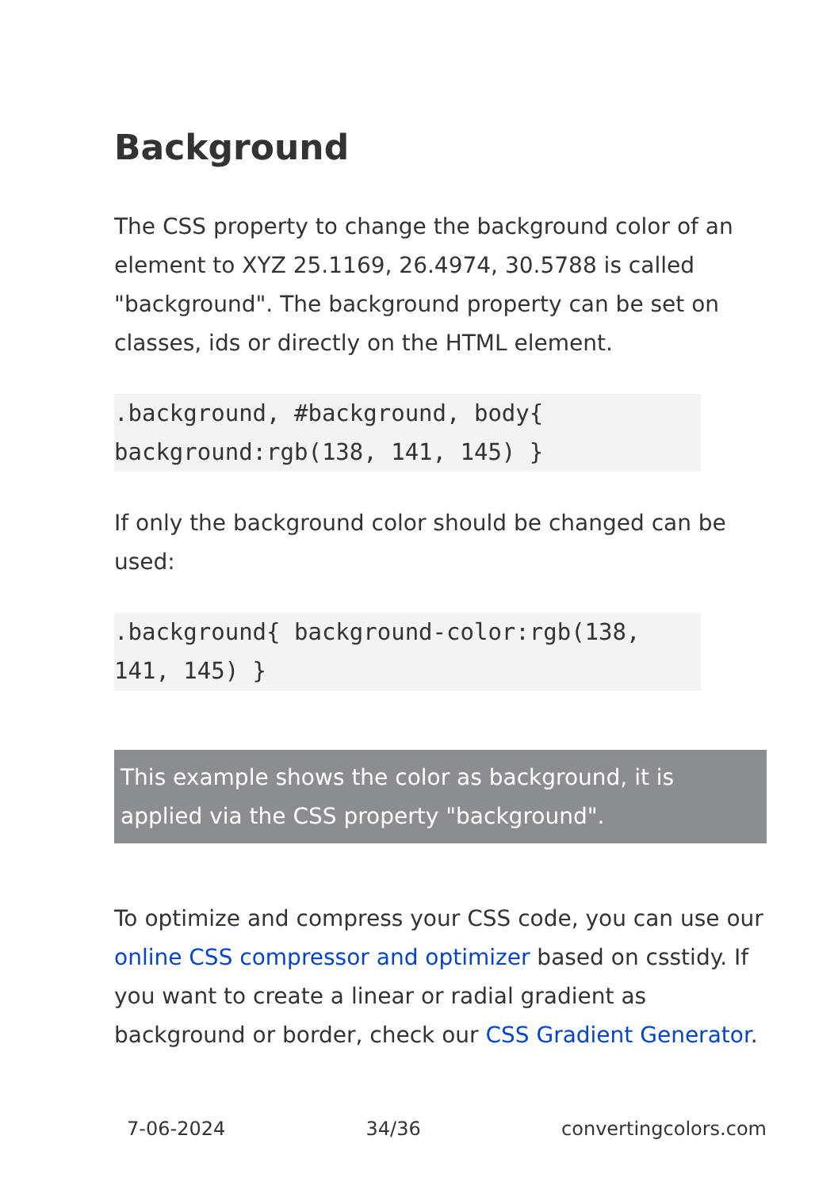Background
The CSS property to change the background color of an element to XYZ 25.1169, 26.4974, 30.5788 is called "background". The background property can be set on classes, ids or directly on the HTML element.
.background, #background, body{ background:rgb(138, 141, 145) }
If only the background color should be changed can be used:
.background{ background-color:rgb(138, 141, 145) }
This example shows the color as background, it is applied via the CSS property "background".
To optimize and compress your CSS code, you can use our online CSS compressor and optimizer based on csstidy. If you want to create a linear or radial gradient as background or border, check our CSS Gradient Generator.
7-06-2024 34/36 convertingcolors.com